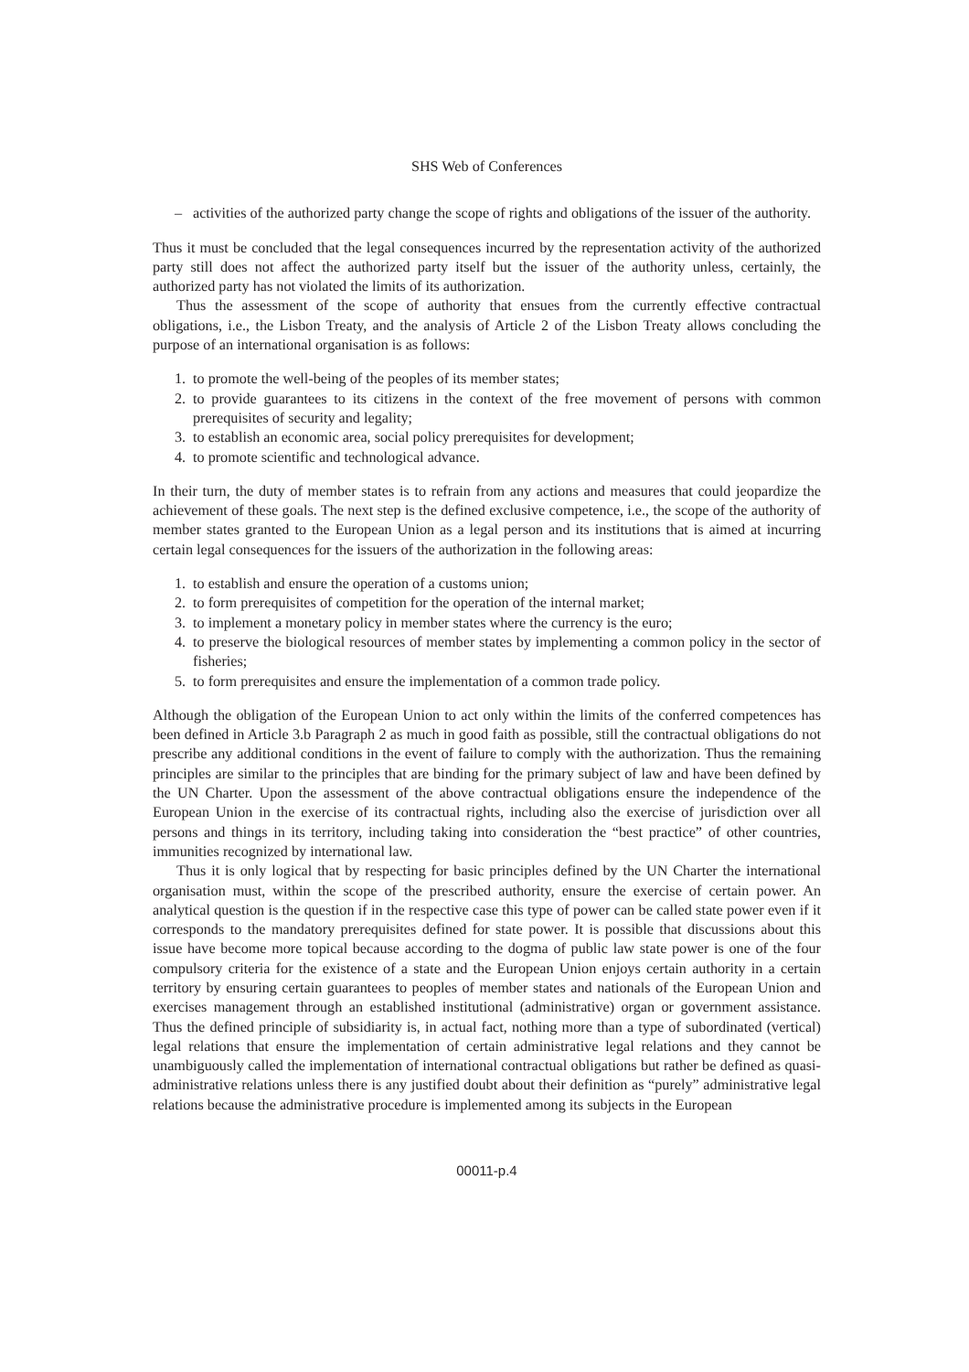SHS Web of Conferences
– activities of the authorized party change the scope of rights and obligations of the issuer of the authority.
Thus it must be concluded that the legal consequences incurred by the representation activity of the authorized party still does not affect the authorized party itself but the issuer of the authority unless, certainly, the authorized party has not violated the limits of its authorization.
Thus the assessment of the scope of authority that ensues from the currently effective contractual obligations, i.e., the Lisbon Treaty, and the analysis of Article 2 of the Lisbon Treaty allows concluding the purpose of an international organisation is as follows:
1. to promote the well-being of the peoples of its member states;
2. to provide guarantees to its citizens in the context of the free movement of persons with common prerequisites of security and legality;
3. to establish an economic area, social policy prerequisites for development;
4. to promote scientific and technological advance.
In their turn, the duty of member states is to refrain from any actions and measures that could jeopardize the achievement of these goals. The next step is the defined exclusive competence, i.e., the scope of the authority of member states granted to the European Union as a legal person and its institutions that is aimed at incurring certain legal consequences for the issuers of the authorization in the following areas:
1. to establish and ensure the operation of a customs union;
2. to form prerequisites of competition for the operation of the internal market;
3. to implement a monetary policy in member states where the currency is the euro;
4. to preserve the biological resources of member states by implementing a common policy in the sector of fisheries;
5. to form prerequisites and ensure the implementation of a common trade policy.
Although the obligation of the European Union to act only within the limits of the conferred competences has been defined in Article 3.b Paragraph 2 as much in good faith as possible, still the contractual obligations do not prescribe any additional conditions in the event of failure to comply with the authorization. Thus the remaining principles are similar to the principles that are binding for the primary subject of law and have been defined by the UN Charter. Upon the assessment of the above contractual obligations ensure the independence of the European Union in the exercise of its contractual rights, including also the exercise of jurisdiction over all persons and things in its territory, including taking into consideration the “best practice” of other countries, immunities recognized by international law.
Thus it is only logical that by respecting for basic principles defined by the UN Charter the international organisation must, within the scope of the prescribed authority, ensure the exercise of certain power. An analytical question is the question if in the respective case this type of power can be called state power even if it corresponds to the mandatory prerequisites defined for state power. It is possible that discussions about this issue have become more topical because according to the dogma of public law state power is one of the four compulsory criteria for the existence of a state and the European Union enjoys certain authority in a certain territory by ensuring certain guarantees to peoples of member states and nationals of the European Union and exercises management through an established institutional (administrative) organ or government assistance. Thus the defined principle of subsidiarity is, in actual fact, nothing more than a type of subordinated (vertical) legal relations that ensure the implementation of certain administrative legal relations and they cannot be unambiguously called the implementation of international contractual obligations but rather be defined as quasi-administrative relations unless there is any justified doubt about their definition as “purely” administrative legal relations because the administrative procedure is implemented among its subjects in the European
00011-p.4